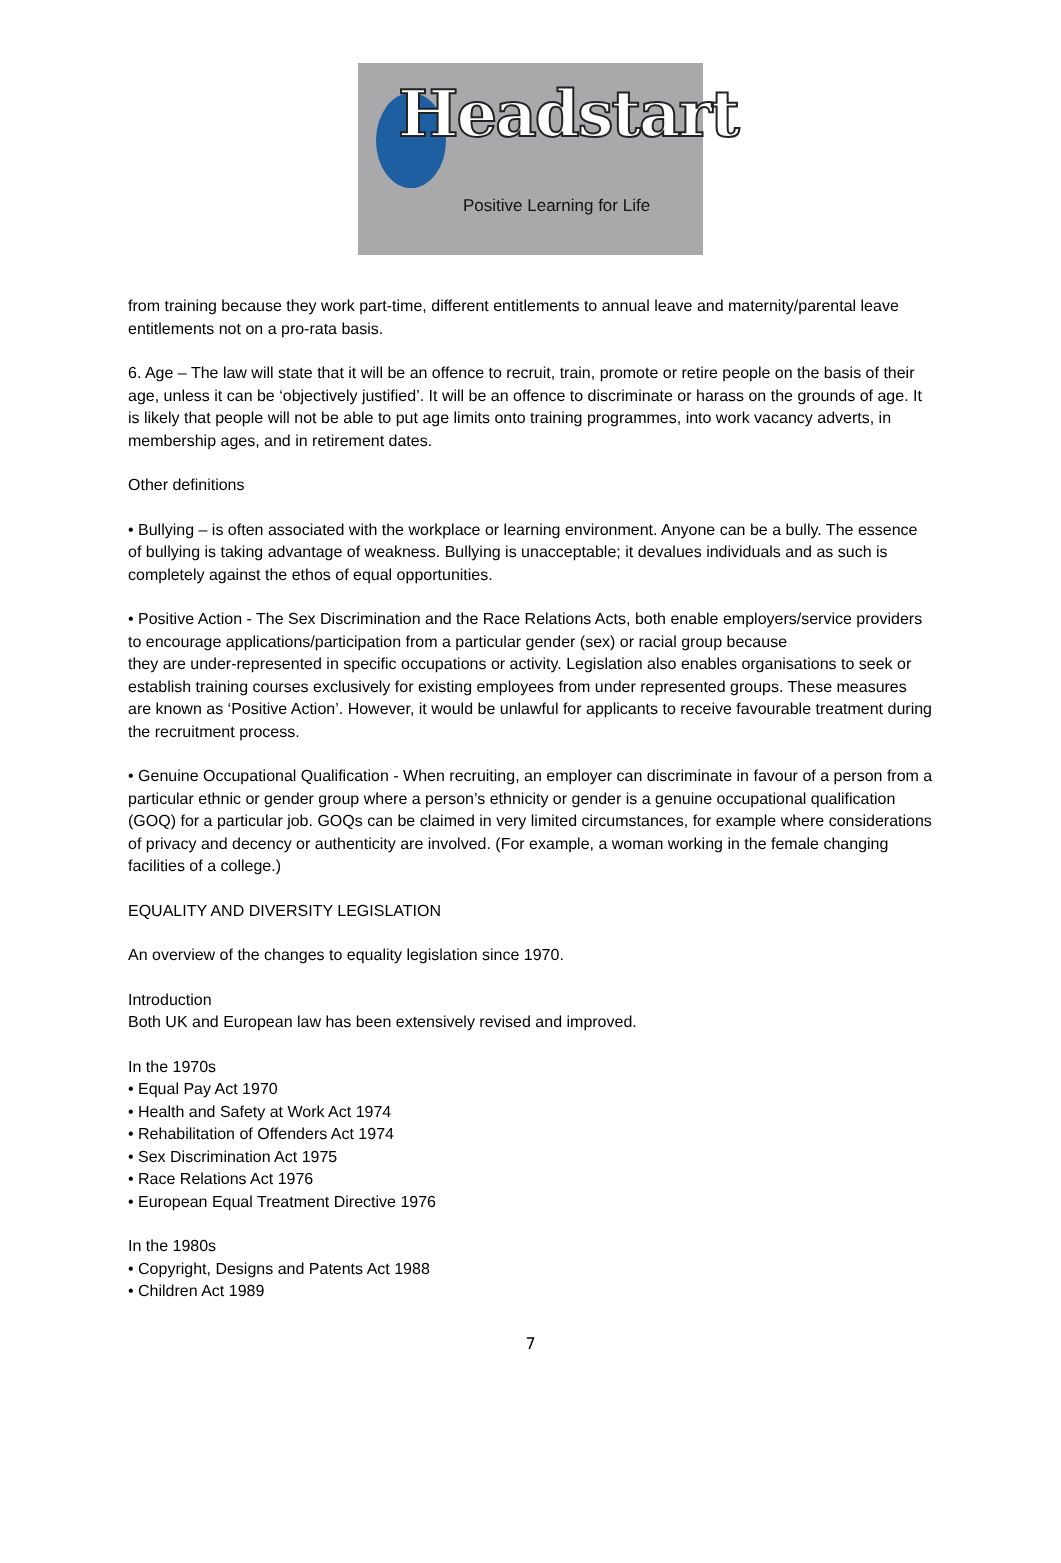Headstart
Positive Learning for Life
from training because they work part-time, different entitlements to annual leave and maternity/parental leave entitlements not on a pro-rata basis.
6. Age – The law will state that it will be an offence to recruit, train, promote or retire people on the basis of their age, unless it can be ‘objectively justified’. It will be an offence to discriminate or harass on the grounds of age. It is likely that people will not be able to put age limits onto training programmes, into work vacancy adverts, in membership ages, and in retirement dates.
Other definitions
• Bullying – is often associated with the workplace or learning environment. Anyone can be a bully. The essence of bullying is taking advantage of weakness. Bullying is unacceptable; it devalues individuals and as such is completely against the ethos of equal opportunities.
• Positive Action - The Sex Discrimination and the Race Relations Acts, both enable employers/service providers to encourage applications/participation from a particular gender (sex) or racial group because
they are under-represented in specific occupations or activity. Legislation also enables organisations to seek or establish training courses exclusively for existing employees from under represented groups. These measures are known as ‘Positive Action’. However, it would be unlawful for applicants to receive favourable treatment during the recruitment process.
• Genuine Occupational Qualification - When recruiting, an employer can discriminate in favour of a person from a particular ethnic or gender group where a person’s ethnicity or gender is a genuine occupational qualification (GOQ) for a particular job. GOQs can be claimed in very limited circumstances, for example where considerations of privacy and decency or authenticity are involved. (For example, a woman working in the female changing facilities of a college.)
EQUALITY AND DIVERSITY LEGISLATION
An overview of the changes to equality legislation since 1970.
Introduction
Both UK and European law has been extensively revised and improved.
In the 1970s
• Equal Pay Act 1970
• Health and Safety at Work Act 1974
• Rehabilitation of Offenders Act 1974
• Sex Discrimination Act 1975
• Race Relations Act 1976
• European Equal Treatment Directive 1976
In the 1980s
• Copyright, Designs and Patents Act 1988
• Children Act 1989
7